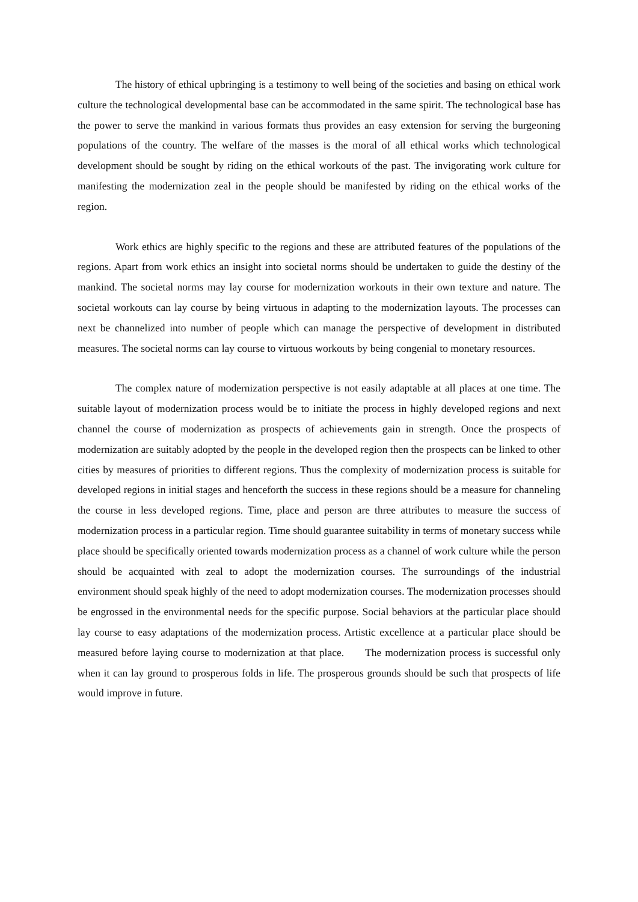The history of ethical upbringing is a testimony to well being of the societies and basing on ethical work culture the technological developmental base can be accommodated in the same spirit. The technological base has the power to serve the mankind in various formats thus provides an easy extension for serving the burgeoning populations of the country. The welfare of the masses is the moral of all ethical works which technological development should be sought by riding on the ethical workouts of the past. The invigorating work culture for manifesting the modernization zeal in the people should be manifested by riding on the ethical works of the region.
Work ethics are highly specific to the regions and these are attributed features of the populations of the regions. Apart from work ethics an insight into societal norms should be undertaken to guide the destiny of the mankind. The societal norms may lay course for modernization workouts in their own texture and nature. The societal workouts can lay course by being virtuous in adapting to the modernization layouts. The processes can next be channelized into number of people which can manage the perspective of development in distributed measures. The societal norms can lay course to virtuous workouts by being congenial to monetary resources.
The complex nature of modernization perspective is not easily adaptable at all places at one time. The suitable layout of modernization process would be to initiate the process in highly developed regions and next channel the course of modernization as prospects of achievements gain in strength. Once the prospects of modernization are suitably adopted by the people in the developed region then the prospects can be linked to other cities by measures of priorities to different regions. Thus the complexity of modernization process is suitable for developed regions in initial stages and henceforth the success in these regions should be a measure for channeling the course in less developed regions. Time, place and person are three attributes to measure the success of modernization process in a particular region. Time should guarantee suitability in terms of monetary success while place should be specifically oriented towards modernization process as a channel of work culture while the person should be acquainted with zeal to adopt the modernization courses. The surroundings of the industrial environment should speak highly of the need to adopt modernization courses. The modernization processes should be engrossed in the environmental needs for the specific purpose. Social behaviors at the particular place should lay course to easy adaptations of the modernization process. Artistic excellence at a particular place should be measured before laying course to modernization at that place. The modernization process is successful only when it can lay ground to prosperous folds in life. The prosperous grounds should be such that prospects of life would improve in future.